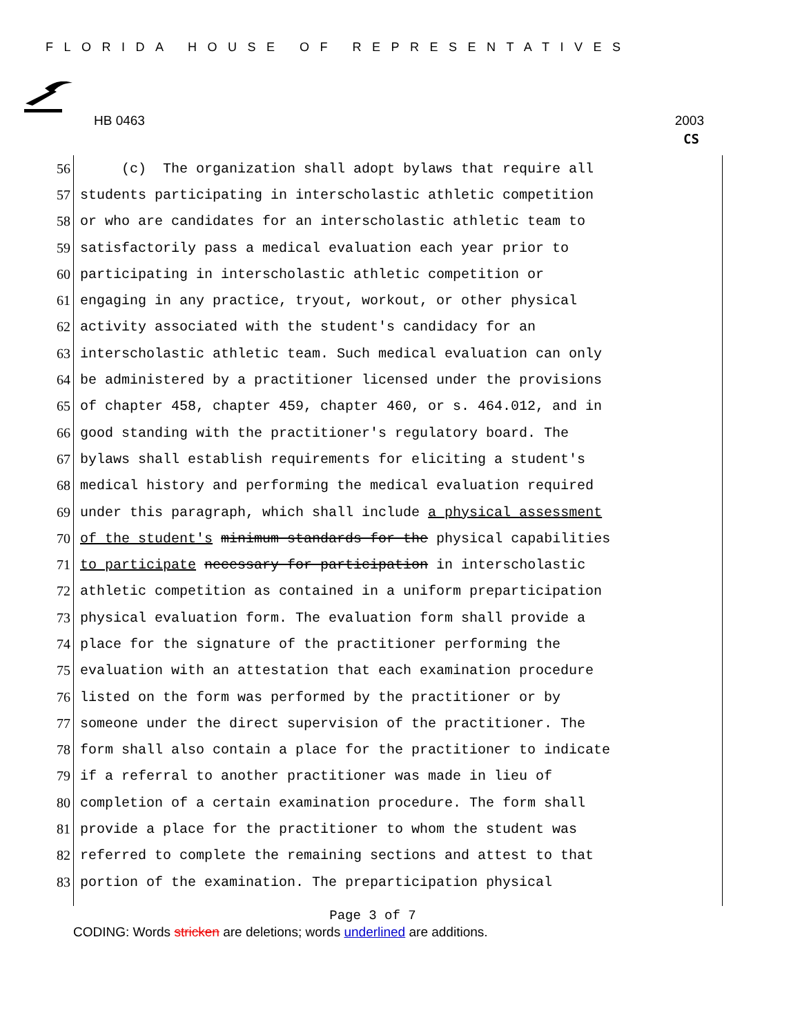FLORIDA HOUSE OF REPRESENTATIVES
HB 0463 2003
CS
56
(c) The organization shall adopt bylaws that require all
57
students participating in interscholastic athletic competition
58
or who are candidates for an interscholastic athletic team to
59
satisfactorily pass a medical evaluation each year prior to
60
participating in interscholastic athletic competition or
61
engaging in any practice, tryout, workout, or other physical
62
activity associated with the student's candidacy for an
63
interscholastic athletic team. Such medical evaluation can only
64
be administered by a practitioner licensed under the provisions
65
of chapter 458, chapter 459, chapter 460, or s. 464.012, and in
66
good standing with the practitioner's regulatory board. The
67
bylaws shall establish requirements for eliciting a student's
68
medical history and performing the medical evaluation required
69
under this paragraph, which shall include a physical assessment
70
of the student's minimum standards for the physical capabilities
71
to participate necessary for participation in interscholastic
72
athletic competition as contained in a uniform preparticipation
73
physical evaluation form. The evaluation form shall provide a
74
place for the signature of the practitioner performing the
75
evaluation with an attestation that each examination procedure
76
listed on the form was performed by the practitioner or by
77
someone under the direct supervision of the practitioner. The
78
form shall also contain a place for the practitioner to indicate
79
if a referral to another practitioner was made in lieu of
80
completion of a certain examination procedure. The form shall
81
provide a place for the practitioner to whom the student was
82
referred to complete the remaining sections and attest to that
83
portion of the examination. The preparticipation physical
Page 3 of 7
CODING: Words stricken are deletions; words underlined are additions.